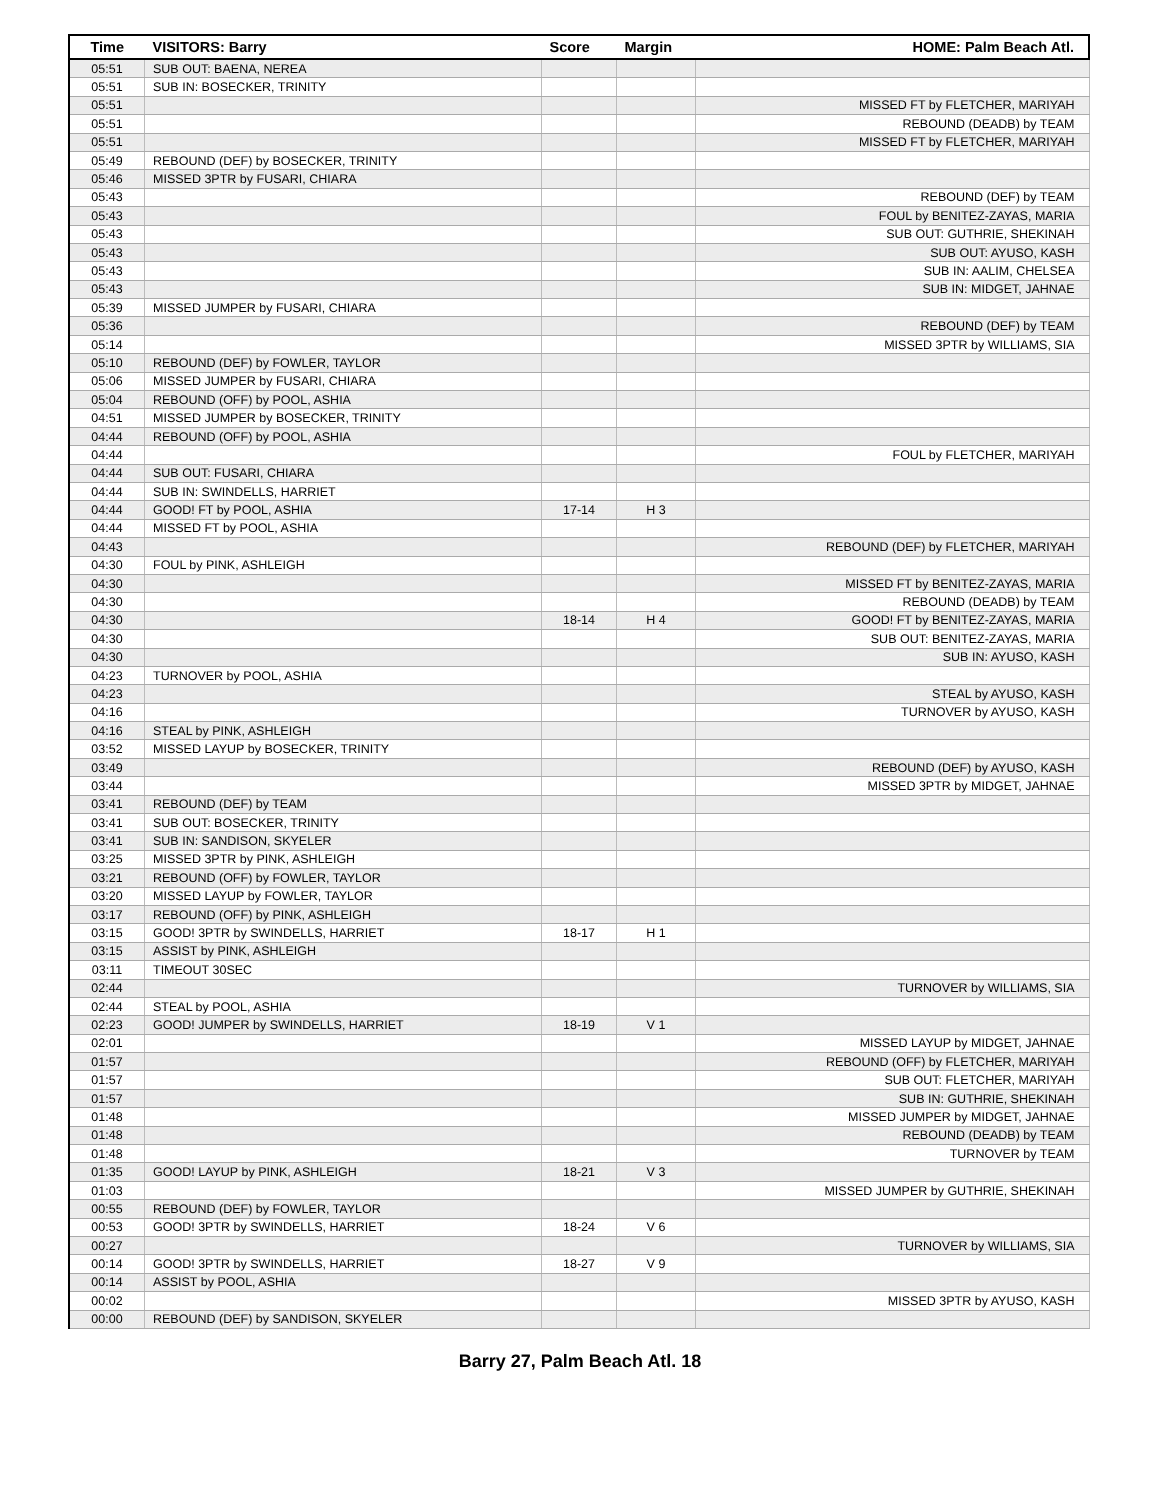| Time | VISITORS: Barry | Score | Margin | HOME: Palm Beach Atl. |
| --- | --- | --- | --- | --- |
| 05:51 | SUB OUT: BAENA, NEREA | | | |
| 05:51 | SUB IN: BOSECKER, TRINITY | | | |
| 05:51 | | | | MISSED FT by FLETCHER, MARIYAH |
| 05:51 | | | | REBOUND (DEADB) by TEAM |
| 05:51 | | | | MISSED FT by FLETCHER, MARIYAH |
| 05:49 | REBOUND (DEF) by BOSECKER, TRINITY | | | |
| 05:46 | MISSED 3PTR by FUSARI, CHIARA | | | |
| 05:43 | | | | REBOUND (DEF) by TEAM |
| 05:43 | | | | FOUL by BENITEZ-ZAYAS, MARIA |
| 05:43 | | | | SUB OUT: GUTHRIE, SHEKINAH |
| 05:43 | | | | SUB OUT: AYUSO, KASH |
| 05:43 | | | | SUB IN: AALIM, CHELSEA |
| 05:43 | | | | SUB IN: MIDGET, JAHNAE |
| 05:39 | MISSED JUMPER by FUSARI, CHIARA | | | |
| 05:36 | | | | REBOUND (DEF) by TEAM |
| 05:14 | | | | MISSED 3PTR by WILLIAMS, SIA |
| 05:10 | REBOUND (DEF) by FOWLER, TAYLOR | | | |
| 05:06 | MISSED JUMPER by FUSARI, CHIARA | | | |
| 05:04 | REBOUND (OFF) by POOL, ASHIA | | | |
| 04:51 | MISSED JUMPER by BOSECKER, TRINITY | | | |
| 04:44 | REBOUND (OFF) by POOL, ASHIA | | | |
| 04:44 | | | | FOUL by FLETCHER, MARIYAH |
| 04:44 | SUB OUT: FUSARI, CHIARA | | | |
| 04:44 | SUB IN: SWINDELLS, HARRIET | | | |
| 04:44 | GOOD! FT by POOL, ASHIA | 17-14 | H 3 | |
| 04:44 | MISSED FT by POOL, ASHIA | | | |
| 04:43 | | | | REBOUND (DEF) by FLETCHER, MARIYAH |
| 04:30 | FOUL by PINK, ASHLEIGH | | | |
| 04:30 | | | | MISSED FT by BENITEZ-ZAYAS, MARIA |
| 04:30 | | | | REBOUND (DEADB) by TEAM |
| 04:30 | | 18-14 | H 4 | GOOD! FT by BENITEZ-ZAYAS, MARIA |
| 04:30 | | | | SUB OUT: BENITEZ-ZAYAS, MARIA |
| 04:30 | | | | SUB IN: AYUSO, KASH |
| 04:23 | TURNOVER by POOL, ASHIA | | | |
| 04:23 | | | | STEAL by AYUSO, KASH |
| 04:16 | | | | TURNOVER by AYUSO, KASH |
| 04:16 | STEAL by PINK, ASHLEIGH | | | |
| 03:52 | MISSED LAYUP by BOSECKER, TRINITY | | | |
| 03:49 | | | | REBOUND (DEF) by AYUSO, KASH |
| 03:44 | | | | MISSED 3PTR by MIDGET, JAHNAE |
| 03:41 | REBOUND (DEF) by TEAM | | | |
| 03:41 | SUB OUT: BOSECKER, TRINITY | | | |
| 03:41 | SUB IN: SANDISON, SKYELER | | | |
| 03:25 | MISSED 3PTR by PINK, ASHLEIGH | | | |
| 03:21 | REBOUND (OFF) by FOWLER, TAYLOR | | | |
| 03:20 | MISSED LAYUP by FOWLER, TAYLOR | | | |
| 03:17 | REBOUND (OFF) by PINK, ASHLEIGH | | | |
| 03:15 | GOOD! 3PTR by SWINDELLS, HARRIET | 18-17 | H 1 | |
| 03:15 | ASSIST by PINK, ASHLEIGH | | | |
| 03:11 | TIMEOUT 30SEC | | | |
| 02:44 | | | | TURNOVER by WILLIAMS, SIA |
| 02:44 | STEAL by POOL, ASHIA | | | |
| 02:23 | GOOD! JUMPER by SWINDELLS, HARRIET | 18-19 | V 1 | |
| 02:01 | | | | MISSED LAYUP by MIDGET, JAHNAE |
| 01:57 | | | | REBOUND (OFF) by FLETCHER, MARIYAH |
| 01:57 | | | | SUB OUT: FLETCHER, MARIYAH |
| 01:57 | | | | SUB IN: GUTHRIE, SHEKINAH |
| 01:48 | | | | MISSED JUMPER by MIDGET, JAHNAE |
| 01:48 | | | | REBOUND (DEADB) by TEAM |
| 01:48 | | | | TURNOVER by TEAM |
| 01:35 | GOOD! LAYUP by PINK, ASHLEIGH | 18-21 | V 3 | |
| 01:03 | | | | MISSED JUMPER by GUTHRIE, SHEKINAH |
| 00:55 | REBOUND (DEF) by FOWLER, TAYLOR | | | |
| 00:53 | GOOD! 3PTR by SWINDELLS, HARRIET | 18-24 | V 6 | |
| 00:27 | | | | TURNOVER by WILLIAMS, SIA |
| 00:14 | GOOD! 3PTR by SWINDELLS, HARRIET | 18-27 | V 9 | |
| 00:14 | ASSIST by POOL, ASHIA | | | |
| 00:02 | | | | MISSED 3PTR by AYUSO, KASH |
| 00:00 | REBOUND (DEF) by SANDISON, SKYELER | | | |
Barry 27, Palm Beach Atl. 18